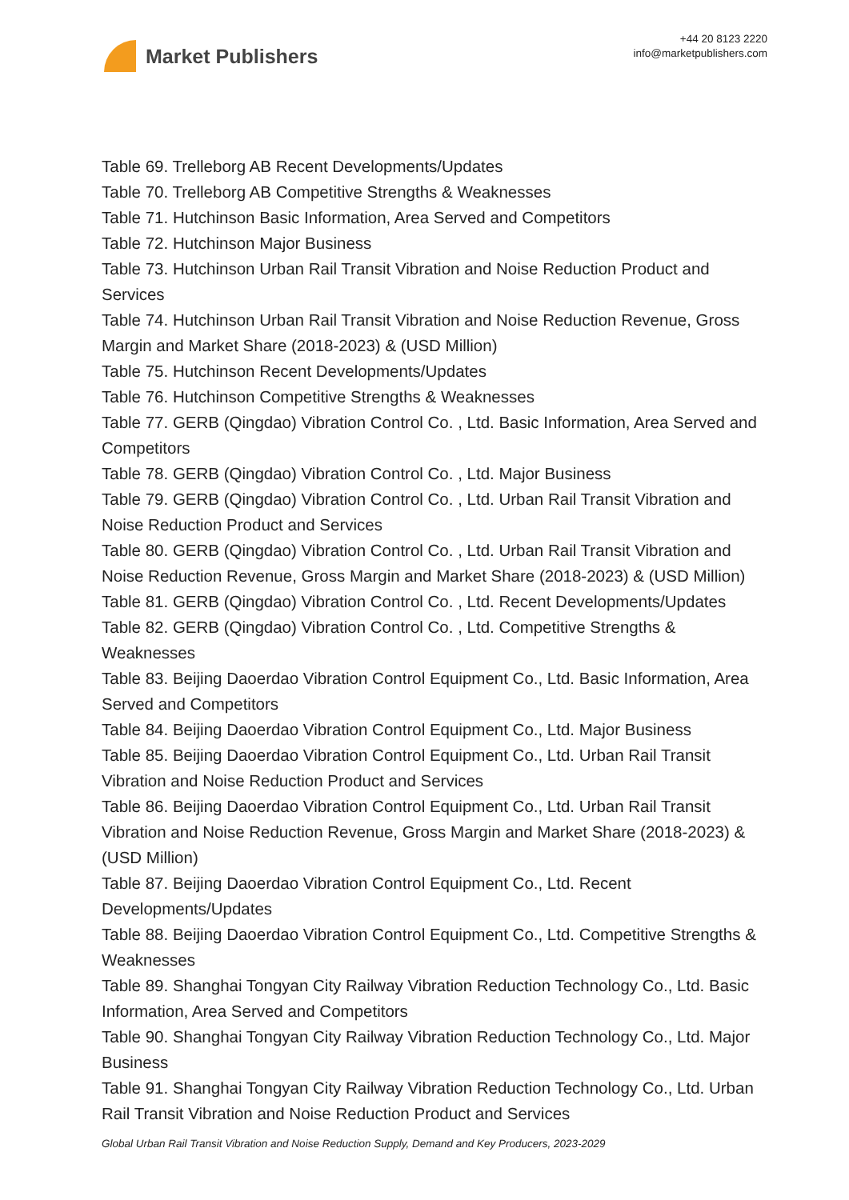Market Publishers
+44 20 8123 2220
info@marketpublishers.com
Table 69. Trelleborg AB Recent Developments/Updates
Table 70. Trelleborg AB Competitive Strengths & Weaknesses
Table 71. Hutchinson Basic Information, Area Served and Competitors
Table 72. Hutchinson Major Business
Table 73. Hutchinson Urban Rail Transit Vibration and Noise Reduction Product and Services
Table 74. Hutchinson Urban Rail Transit Vibration and Noise Reduction Revenue, Gross Margin and Market Share (2018-2023) & (USD Million)
Table 75. Hutchinson Recent Developments/Updates
Table 76. Hutchinson Competitive Strengths & Weaknesses
Table 77. GERB (Qingdao) Vibration Control Co. , Ltd. Basic Information, Area Served and Competitors
Table 78. GERB (Qingdao) Vibration Control Co. , Ltd. Major Business
Table 79. GERB (Qingdao) Vibration Control Co. , Ltd. Urban Rail Transit Vibration and Noise Reduction Product and Services
Table 80. GERB (Qingdao) Vibration Control Co. , Ltd. Urban Rail Transit Vibration and Noise Reduction Revenue, Gross Margin and Market Share (2018-2023) & (USD Million)
Table 81. GERB (Qingdao) Vibration Control Co. , Ltd. Recent Developments/Updates
Table 82. GERB (Qingdao) Vibration Control Co. , Ltd. Competitive Strengths & Weaknesses
Table 83. Beijing Daoerdao Vibration Control Equipment Co., Ltd. Basic Information, Area Served and Competitors
Table 84. Beijing Daoerdao Vibration Control Equipment Co., Ltd. Major Business
Table 85. Beijing Daoerdao Vibration Control Equipment Co., Ltd. Urban Rail Transit Vibration and Noise Reduction Product and Services
Table 86. Beijing Daoerdao Vibration Control Equipment Co., Ltd. Urban Rail Transit Vibration and Noise Reduction Revenue, Gross Margin and Market Share (2018-2023) & (USD Million)
Table 87. Beijing Daoerdao Vibration Control Equipment Co., Ltd. Recent Developments/Updates
Table 88. Beijing Daoerdao Vibration Control Equipment Co., Ltd. Competitive Strengths & Weaknesses
Table 89. Shanghai Tongyan City Railway Vibration Reduction Technology Co., Ltd. Basic Information, Area Served and Competitors
Table 90. Shanghai Tongyan City Railway Vibration Reduction Technology Co., Ltd. Major Business
Table 91. Shanghai Tongyan City Railway Vibration Reduction Technology Co., Ltd. Urban Rail Transit Vibration and Noise Reduction Product and Services
Global Urban Rail Transit Vibration and Noise Reduction Supply, Demand and Key Producers, 2023-2029